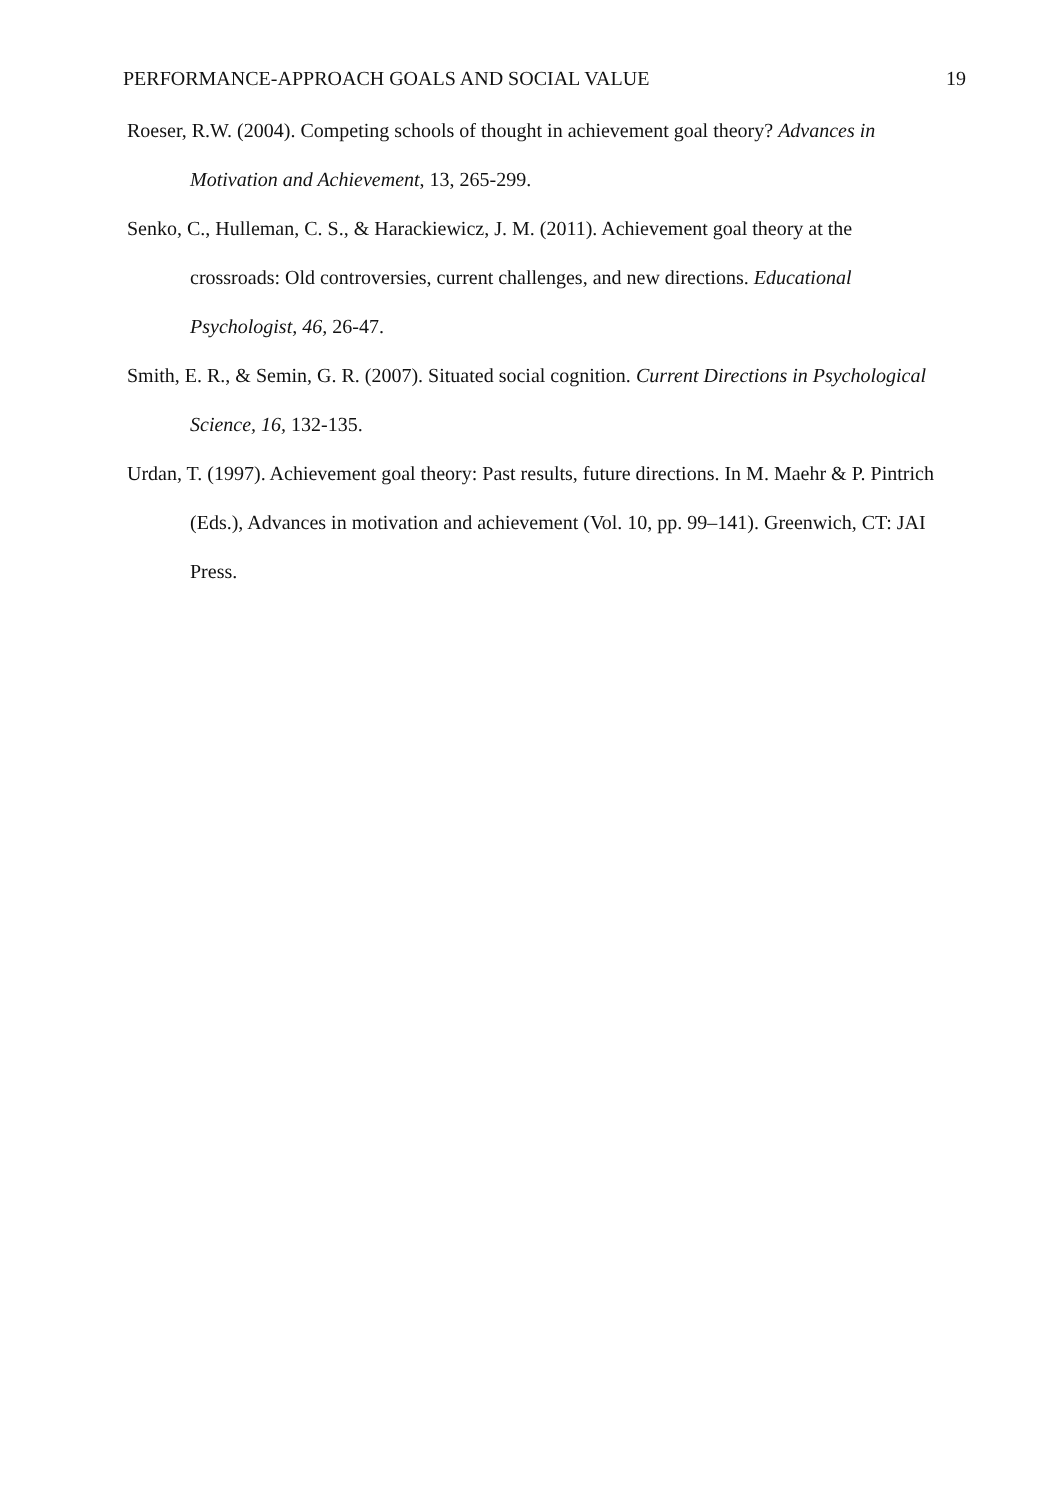PERFORMANCE-APPROACH GOALS AND SOCIAL VALUE 19
Roeser, R.W. (2004). Competing schools of thought in achievement goal theory? Advances in Motivation and Achievement, 13, 265-299.
Senko, C., Hulleman, C. S., & Harackiewicz, J. M. (2011). Achievement goal theory at the crossroads: Old controversies, current challenges, and new directions. Educational Psychologist, 46, 26-47.
Smith, E. R., & Semin, G. R. (2007). Situated social cognition. Current Directions in Psychological Science, 16, 132-135.
Urdan, T. (1997). Achievement goal theory: Past results, future directions. In M. Maehr & P. Pintrich (Eds.), Advances in motivation and achievement (Vol. 10, pp. 99–141). Greenwich, CT: JAI Press.